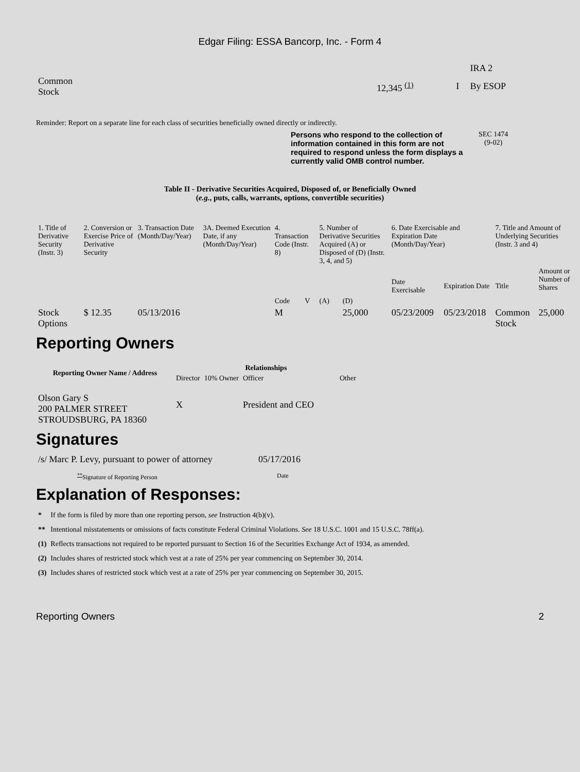Edgar Filing: ESSA Bancorp, Inc. - Form 4
| | | | IRA 2 |
| Common Stock | 12,345 <sup>(1)</sup> | I | By ESOP |
Reminder: Report on a separate line for each class of securities beneficially owned directly or indirectly.
Persons who respond to the collection of information contained in this form are not required to respond unless the form displays a currently valid OMB control number.
SEC 1474
(9-02)
Table II - Derivative Securities Acquired, Disposed of, or Beneficially Owned
(e.g., puts, calls, warrants, options, convertible securities)
| 1. Title of Derivative Security (Instr. 3) | 2. Conversion or Exercise Price of Derivative Security | 3. Transaction Date (Month/Day/Year) | 3A. Deemed Execution Date, if any (Month/Day/Year) | 4. Transaction Code (Instr. 8) | | 5. Number of Derivative Securities Acquired (A) or Disposed of (D) (Instr. 3, 4, and 5) | | 6. Date Exercisable and Expiration Date (Month/Day/Year) | | 7. Title and Amount of Underlying Securities (Instr. 3 and 4) | |
| | | | | Code | V | (A) | (D) | Date Exercisable | Expiration Date | Title | Amount or Number of Shares |
| Stock Options | $ 12.35 | 05/13/2016 | | M | | | 25,000 | 05/23/2009 | 05/23/2018 | Common Stock | 25,000 |
Reporting Owners
| Reporting Owner Name / Address | Relationships | | | |
| --- | --- | --- | --- | --- |
| | Director | 10% Owner | Officer | Other |
| Olson Gary S 200 PALMER STREET STROUDSBURG, PA 18360 | X | | President and CEO | |
Signatures
| /s/ Marc P. Levy, pursuant to power of attorney | 05/17/2016 |
| <sup>**</sup> Signature of Reporting Person | Date |
Explanation of Responses:
| * | If the form is filed by more than one reporting person, see Instruction 4(b)(v). |
| ** | Intentional misstatements or omissions of facts constitute Federal Criminal Violations. See 18 U.S.C. 1001 and 15 U.S.C. 78ff(a). |
| (1) | Reflects transactions not required to be reported pursuant to Section 16 of the Securities Exchange Act of 1934, as amended. |
| (2) | Includes shares of restricted stock which vest at a rate of 25% per year commencing on September 30, 2014. |
| (3) | Includes shares of restricted stock which vest at a rate of 25% per year commencing on September 30, 2015. |
Reporting Owners 2